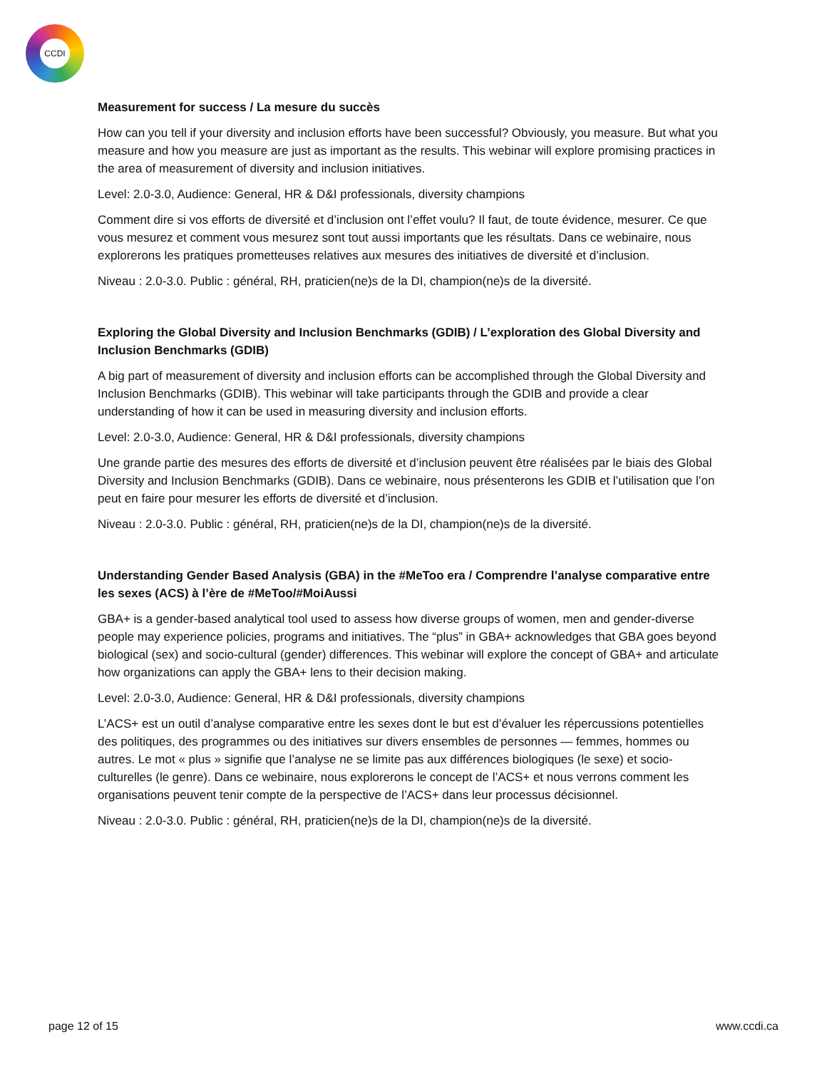CCDI
Measurement for success / La mesure du succès
How can you tell if your diversity and inclusion efforts have been successful? Obviously, you measure. But what you measure and how you measure are just as important as the results. This webinar will explore promising practices in the area of measurement of diversity and inclusion initiatives.
Level: 2.0-3.0, Audience: General, HR & D&I professionals, diversity champions
Comment dire si vos efforts de diversité et d’inclusion ont l’effet voulu? Il faut, de toute évidence, mesurer. Ce que vous mesurez et comment vous mesurez sont tout aussi importants que les résultats. Dans ce webinaire, nous explorerons les pratiques prometteuses relatives aux mesures des initiatives de diversité et d’inclusion.
Niveau : 2.0-3.0. Public : général, RH, praticien(ne)s de la DI, champion(ne)s de la diversité.
Exploring the Global Diversity and Inclusion Benchmarks (GDIB) / L’exploration des Global Diversity and Inclusion Benchmarks (GDIB)
A big part of measurement of diversity and inclusion efforts can be accomplished through the Global Diversity and Inclusion Benchmarks (GDIB). This webinar will take participants through the GDIB and provide a clear understanding of how it can be used in measuring diversity and inclusion efforts.
Level: 2.0-3.0, Audience: General, HR & D&I professionals, diversity champions
Une grande partie des mesures des efforts de diversité et d’inclusion peuvent être réalisées par le biais des Global Diversity and Inclusion Benchmarks (GDIB). Dans ce webinaire, nous présenterons les GDIB et l’utilisation que l’on peut en faire pour mesurer les efforts de diversité et d’inclusion.
Niveau : 2.0-3.0. Public : général, RH, praticien(ne)s de la DI, champion(ne)s de la diversité.
Understanding Gender Based Analysis (GBA) in the #MeToo era / Comprendre l’analyse comparative entre les sexes (ACS) à l’ère de #MeToo/#MoiAussi
GBA+ is a gender-based analytical tool used to assess how diverse groups of women, men and gender-diverse people may experience policies, programs and initiatives. The “plus” in GBA+ acknowledges that GBA goes beyond biological (sex) and socio-cultural (gender) differences. This webinar will explore the concept of GBA+ and articulate how organizations can apply the GBA+ lens to their decision making.
Level: 2.0-3.0, Audience: General, HR & D&I professionals, diversity champions
L’ACS+ est un outil d’analyse comparative entre les sexes dont le but est d’évaluer les répercussions potentielles des politiques, des programmes ou des initiatives sur divers ensembles de personnes — femmes, hommes ou autres. Le mot « plus » signifie que l’analyse ne se limite pas aux différences biologiques (le sexe) et socio-culturelles (le genre). Dans ce webinaire, nous explorerons le concept de l’ACS+ et nous verrons comment les organisations peuvent tenir compte de la perspective de l’ACS+ dans leur processus décisionnel.
Niveau : 2.0-3.0. Public : général, RH, praticien(ne)s de la DI, champion(ne)s de la diversité.
page 12 of 15 www.ccdi.ca